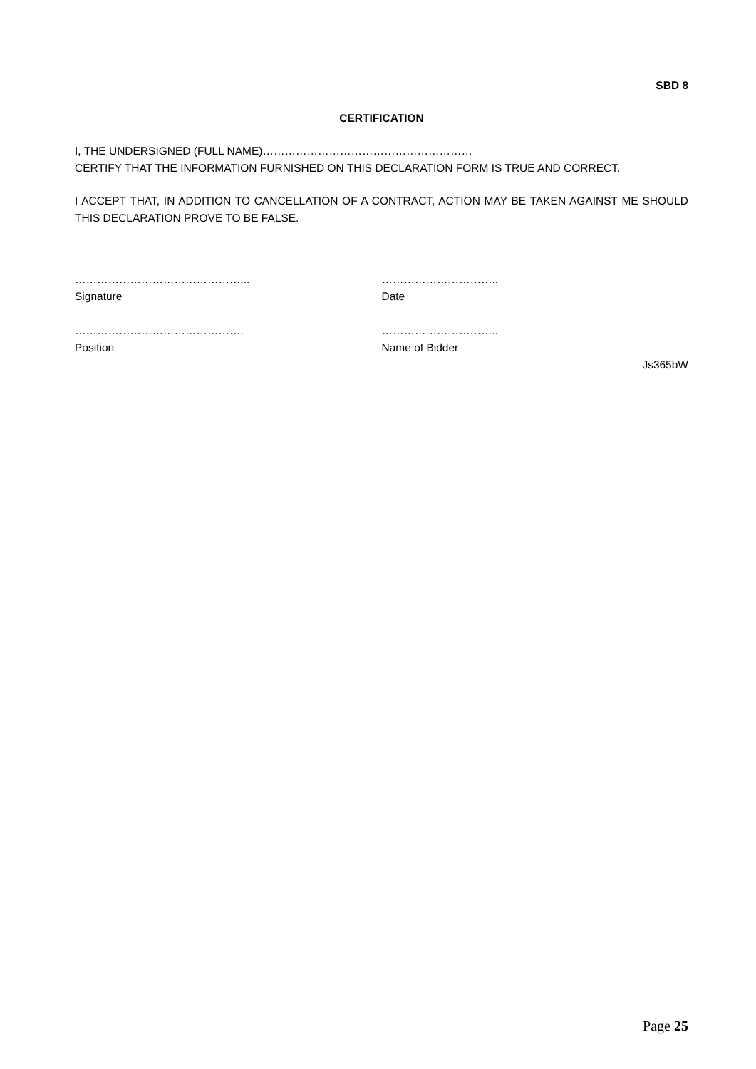SBD 8
CERTIFICATION
I, THE UNDERSIGNED (FULL NAME)…………………………………………………
CERTIFY THAT THE INFORMATION FURNISHED ON THIS DECLARATION FORM IS TRUE AND CORRECT.
I ACCEPT THAT, IN ADDITION TO CANCELLATION OF A CONTRACT, ACTION MAY BE TAKEN AGAINST ME SHOULD THIS DECLARATION PROVE TO BE FALSE.
………………………………………...
Signature
…………………………..
Date
……………………………………….
Position
…………………………..
Name of Bidder
Js365bW
Page 25